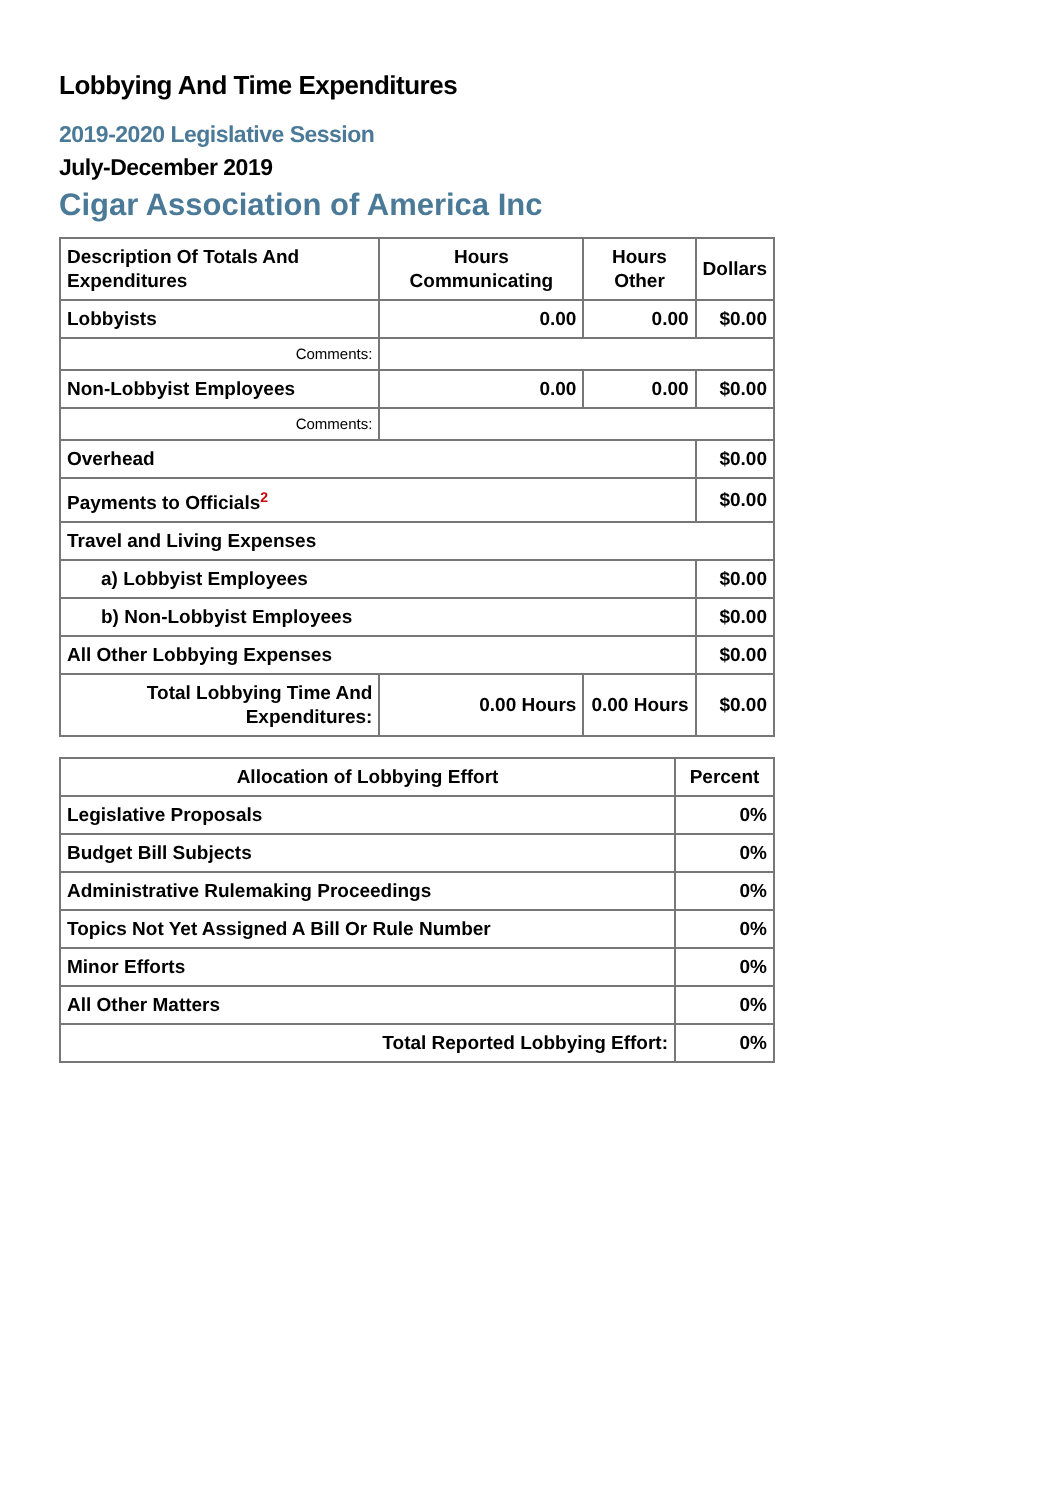Lobbying And Time Expenditures
2019-2020 Legislative Session
July-December 2019
Cigar Association of America Inc
| Description Of Totals And Expenditures | Hours Communicating | Hours Other | Dollars |
| --- | --- | --- | --- |
| Lobbyists | 0.00 | 0.00 | $0.00 |
| Comments: | | | |
| Non-Lobbyist Employees | 0.00 | 0.00 | $0.00 |
| Comments: | | | |
| Overhead | | | $0.00 |
| Payments to Officials<sup>2</sup> | | | $0.00 |
| Travel and Living Expenses | | | |
| a) Lobbyist Employees | | | $0.00 |
| b) Non-Lobbyist Employees | | | $0.00 |
| All Other Lobbying Expenses | | | $0.00 |
| Total Lobbying Time And Expenditures: | 0.00 Hours | 0.00 Hours | $0.00 |
| Allocation of Lobbying Effort | Percent |
| --- | --- |
| Legislative Proposals | 0% |
| Budget Bill Subjects | 0% |
| Administrative Rulemaking Proceedings | 0% |
| Topics Not Yet Assigned A Bill Or Rule Number | 0% |
| Minor Efforts | 0% |
| All Other Matters | 0% |
| Total Reported Lobbying Effort: | 0% |